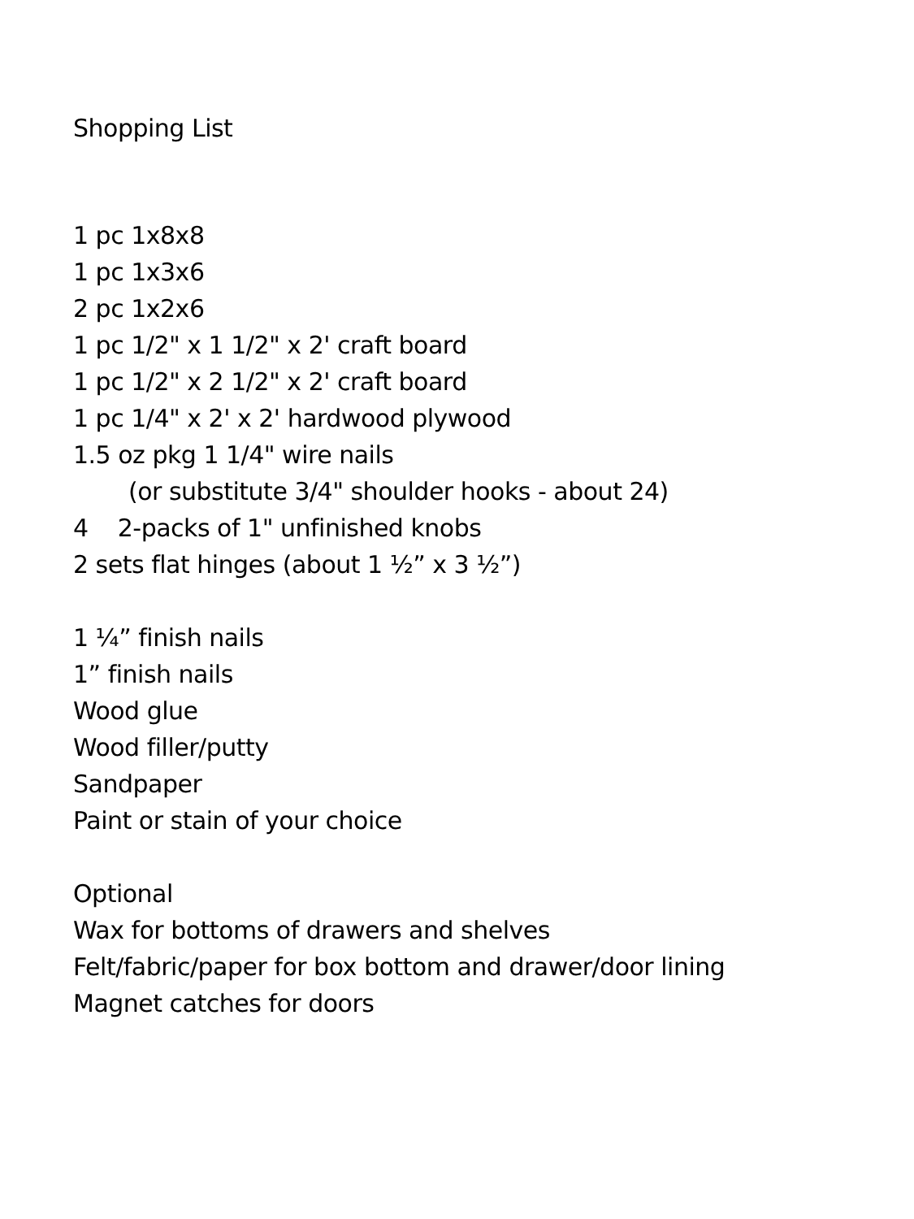Shopping List
1 pc 1x8x8
1 pc 1x3x6
2 pc 1x2x6
1 pc 1/2" x 1 1/2" x 2' craft board
1 pc 1/2" x 2 1/2" x 2' craft board
1 pc 1/4" x 2' x 2' hardwood plywood
1.5 oz pkg 1 1/4" wire nails
(or substitute 3/4" shoulder hooks - about 24)
4 2-packs of 1" unfinished knobs
2 sets flat hinges (about 1 ½” x 3 ½”)
1 ¼” finish nails
1” finish nails
Wood glue
Wood filler/putty
Sandpaper
Paint or stain of your choice
Optional
Wax for bottoms of drawers and shelves
Felt/fabric/paper for box bottom and drawer/door lining
Magnet catches for doors